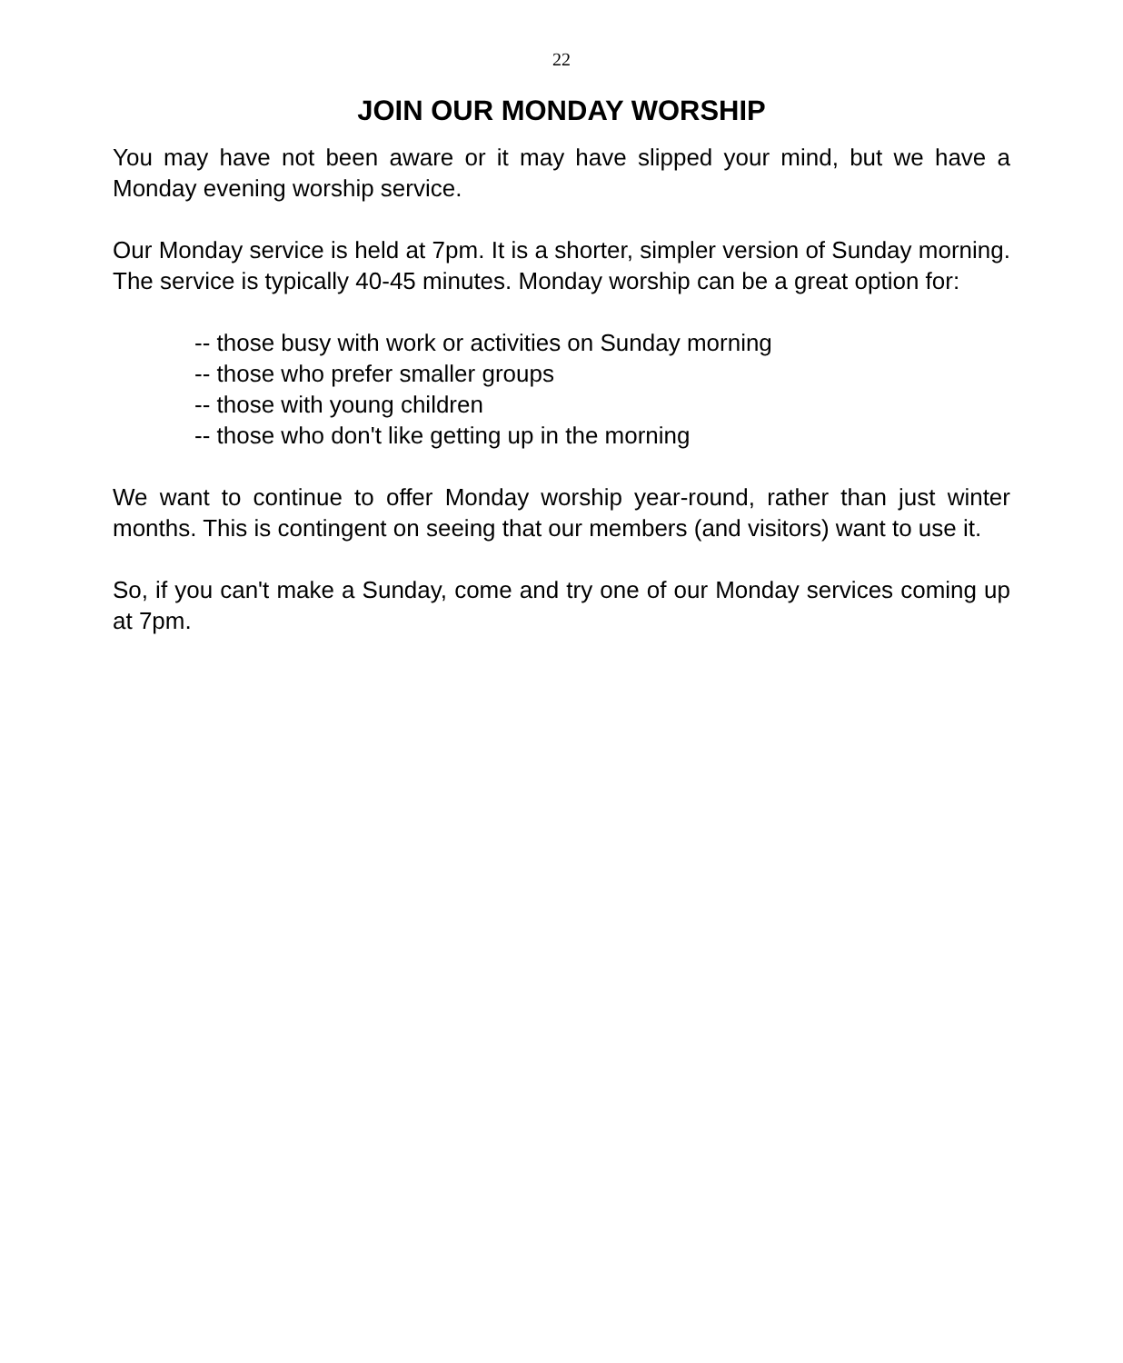22
JOIN OUR MONDAY WORSHIP
You may have not been aware or it may have slipped your mind, but we have a Monday evening worship service.
Our Monday service is held at 7pm. It is a shorter, simpler version of Sunday morning. The service is typically 40-45 minutes. Monday worship can be a great option for:
-- those busy with work or activities on Sunday morning
-- those who prefer smaller groups
-- those with young children
-- those who don't like getting up in the morning
We want to continue to offer Monday worship year-round, rather than just winter months. This is contingent on seeing that our members (and visitors) want to use it.
So, if you can't make a Sunday, come and try one of our Monday services coming up at 7pm.